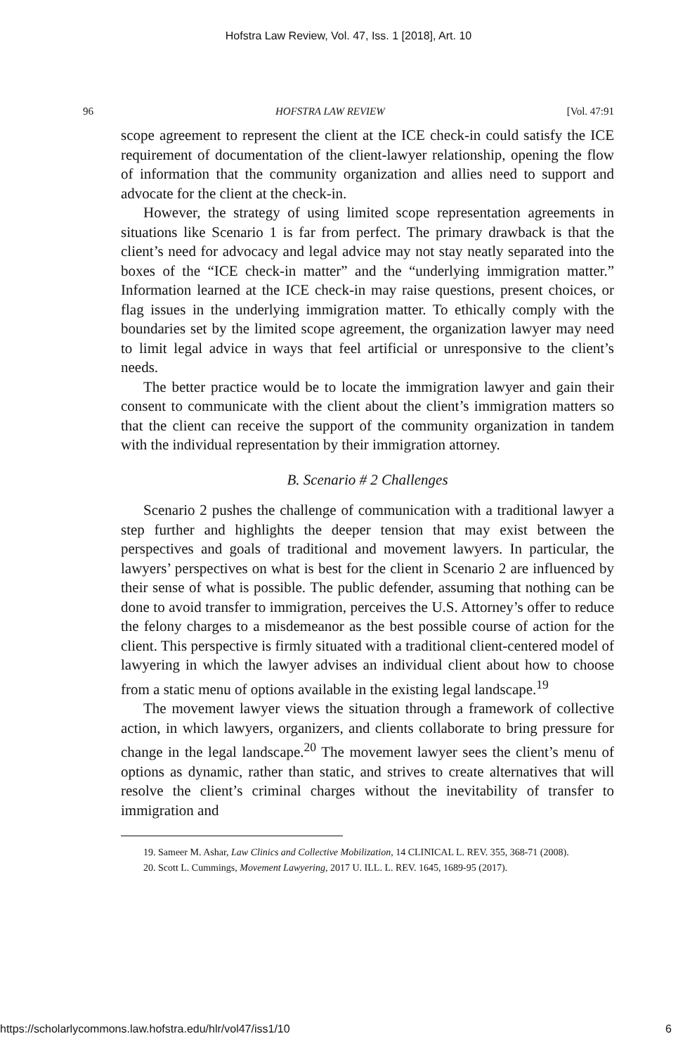Hofstra Law Review, Vol. 47, Iss. 1 [2018], Art. 10
96 HOFSTRA LAW REVIEW [Vol. 47:91
scope agreement to represent the client at the ICE check-in could satisfy the ICE requirement of documentation of the client-lawyer relationship, opening the flow of information that the community organization and allies need to support and advocate for the client at the check-in.
However, the strategy of using limited scope representation agreements in situations like Scenario 1 is far from perfect. The primary drawback is that the client’s need for advocacy and legal advice may not stay neatly separated into the boxes of the “ICE check-in matter” and the “underlying immigration matter.” Information learned at the ICE check-in may raise questions, present choices, or flag issues in the underlying immigration matter. To ethically comply with the boundaries set by the limited scope agreement, the organization lawyer may need to limit legal advice in ways that feel artificial or unresponsive to the client’s needs.
The better practice would be to locate the immigration lawyer and gain their consent to communicate with the client about the client’s immigration matters so that the client can receive the support of the community organization in tandem with the individual representation by their immigration attorney.
B. Scenario # 2 Challenges
Scenario 2 pushes the challenge of communication with a traditional lawyer a step further and highlights the deeper tension that may exist between the perspectives and goals of traditional and movement lawyers. In particular, the lawyers’ perspectives on what is best for the client in Scenario 2 are influenced by their sense of what is possible. The public defender, assuming that nothing can be done to avoid transfer to immigration, perceives the U.S. Attorney’s offer to reduce the felony charges to a misdemeanor as the best possible course of action for the client. This perspective is firmly situated with a traditional client-centered model of lawyering in which the lawyer advises an individual client about how to choose from a static menu of options available in the existing legal landscape.<sup>19</sup>
The movement lawyer views the situation through a framework of collective action, in which lawyers, organizers, and clients collaborate to bring pressure for change in the legal landscape.<sup>20</sup> The movement lawyer sees the client’s menu of options as dynamic, rather than static, and strives to create alternatives that will resolve the client’s criminal charges without the inevitability of transfer to immigration and
19. Sameer M. Ashar, Law Clinics and Collective Mobilization, 14 CLINICAL L. REV. 355, 368-71 (2008).
20. Scott L. Cummings, Movement Lawyering, 2017 U. ILL. L. REV. 1645, 1689-95 (2017).
https://scholarlycommons.law.hofstra.edu/hlr/vol47/iss1/10 6